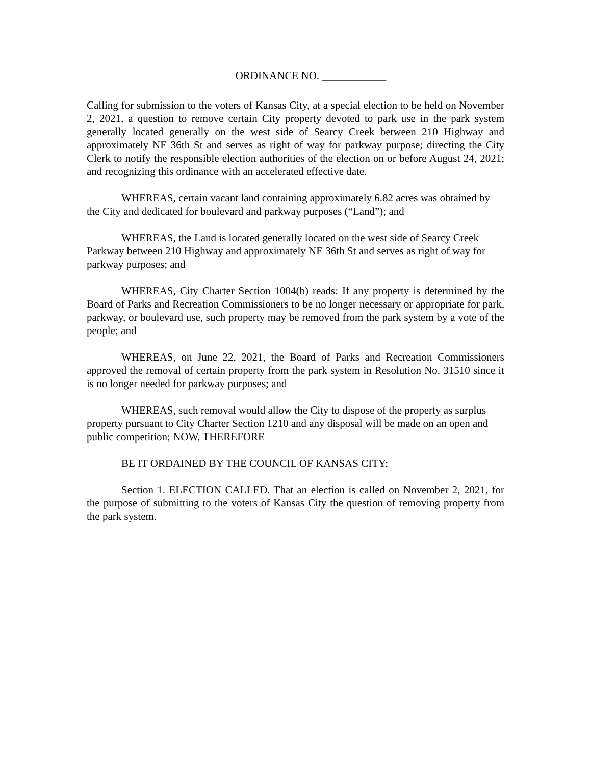ORDINANCE NO. ____________
Calling for submission to the voters of Kansas City, at a special election to be held on November 2, 2021, a question to remove certain City property devoted to park use in the park system generally located generally on the west side of Searcy Creek between 210 Highway and approximately NE 36th St and serves as right of way for parkway purpose; directing the City Clerk to notify the responsible election authorities of the election on or before August 24, 2021; and recognizing this ordinance with an accelerated effective date.
WHEREAS, certain vacant land containing approximately 6.82 acres was obtained by the City and dedicated for boulevard and parkway purposes (“Land”); and
WHEREAS, the Land is located generally located on the west side of Searcy Creek Parkway between 210 Highway and approximately NE 36th St and serves as right of way for parkway purposes; and
WHEREAS, City Charter Section 1004(b) reads: If any property is determined by the Board of Parks and Recreation Commissioners to be no longer necessary or appropriate for park, parkway, or boulevard use, such property may be removed from the park system by a vote of the people; and
WHEREAS, on June 22, 2021, the Board of Parks and Recreation Commissioners approved the removal of certain property from the park system in Resolution No. 31510 since it is no longer needed for parkway purposes; and
WHEREAS, such removal would allow the City to dispose of the property as surplus property pursuant to City Charter Section 1210 and any disposal will be made on an open and public competition; NOW, THEREFORE
BE IT ORDAINED BY THE COUNCIL OF KANSAS CITY:
Section 1. ELECTION CALLED. That an election is called on November 2, 2021, for the purpose of submitting to the voters of Kansas City the question of removing property from the park system.